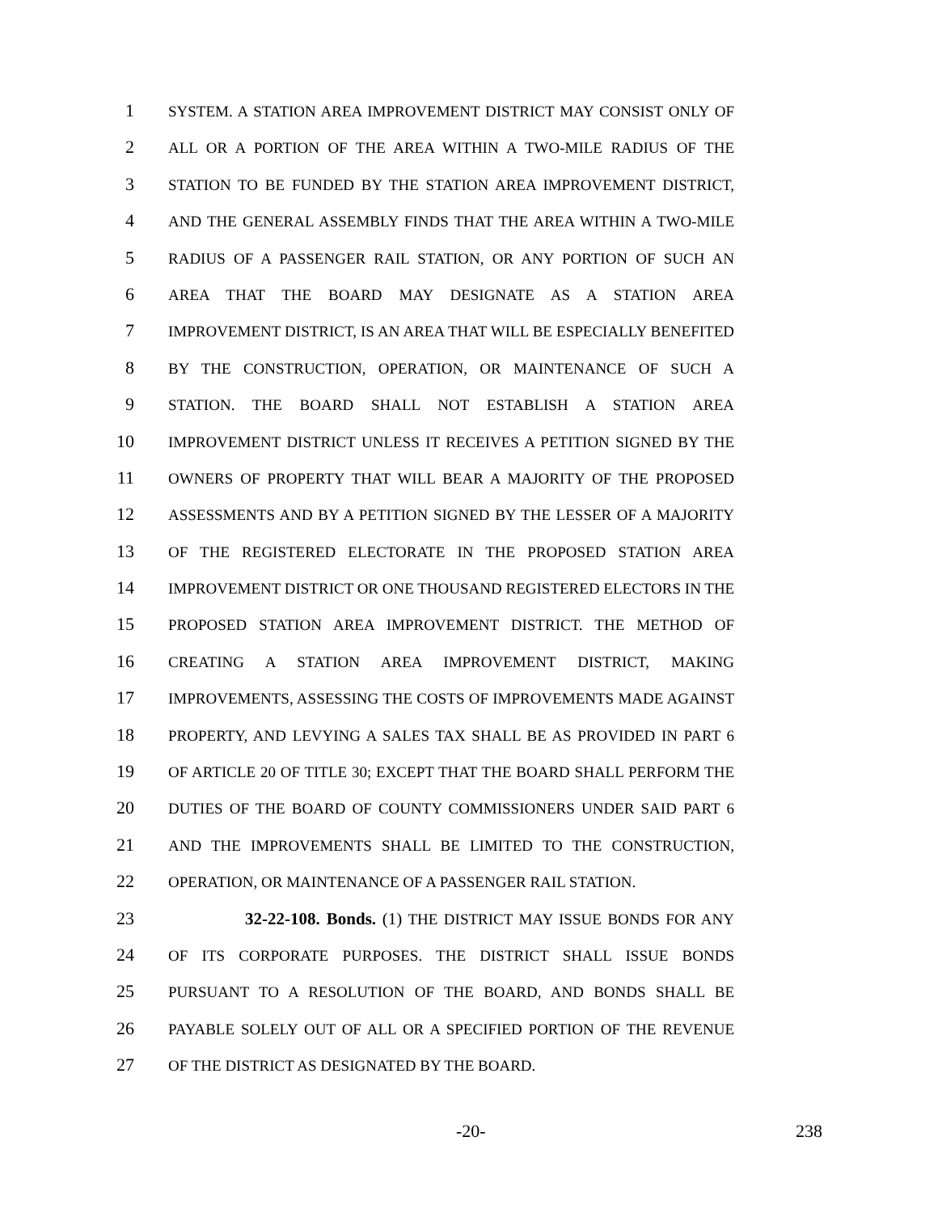1
SYSTEM. A STATION AREA IMPROVEMENT DISTRICT MAY CONSIST ONLY OF
2
ALL OR A PORTION OF THE AREA WITHIN A TWO-MILE RADIUS OF THE
3
STATION TO BE FUNDED BY THE STATION AREA IMPROVEMENT DISTRICT,
4
AND THE GENERAL ASSEMBLY FINDS THAT THE AREA WITHIN A TWO-MILE
5
RADIUS OF A PASSENGER RAIL STATION, OR ANY PORTION OF SUCH AN
6
AREA THAT THE BOARD MAY DESIGNATE AS A STATION AREA
7
IMPROVEMENT DISTRICT, IS AN AREA THAT WILL BE ESPECIALLY BENEFITED
8
BY THE CONSTRUCTION, OPERATION, OR MAINTENANCE OF SUCH A
9
STATION. THE BOARD SHALL NOT ESTABLISH A STATION AREA
10
IMPROVEMENT DISTRICT UNLESS IT RECEIVES A PETITION SIGNED BY THE
11
OWNERS OF PROPERTY THAT WILL BEAR A MAJORITY OF THE PROPOSED
12
ASSESSMENTS AND BY A PETITION SIGNED BY THE LESSER OF A MAJORITY
13
OF THE REGISTERED ELECTORATE IN THE PROPOSED STATION AREA
14
IMPROVEMENT DISTRICT OR ONE THOUSAND REGISTERED ELECTORS IN THE
15
PROPOSED STATION AREA IMPROVEMENT DISTRICT. THE METHOD OF
16
CREATING A STATION AREA IMPROVEMENT DISTRICT, MAKING
17
IMPROVEMENTS, ASSESSING THE COSTS OF IMPROVEMENTS MADE AGAINST
18
PROPERTY, AND LEVYING A SALES TAX SHALL BE AS PROVIDED IN PART 6
19
OF ARTICLE 20 OF TITLE 30; EXCEPT THAT THE BOARD SHALL PERFORM THE
20
DUTIES OF THE BOARD OF COUNTY COMMISSIONERS UNDER SAID PART 6
21
AND THE IMPROVEMENTS SHALL BE LIMITED TO THE CONSTRUCTION,
22
OPERATION, OR MAINTENANCE OF A PASSENGER RAIL STATION.
23 32-22-108. Bonds. (1) THE DISTRICT MAY ISSUE BONDS FOR ANY
24
OF ITS CORPORATE PURPOSES. THE DISTRICT SHALL ISSUE BONDS
25
PURSUANT TO A RESOLUTION OF THE BOARD, AND BONDS SHALL BE
26
PAYABLE SOLELY OUT OF ALL OR A SPECIFIED PORTION OF THE REVENUE
27
OF THE DISTRICT AS DESIGNATED BY THE BOARD.
-20- 238